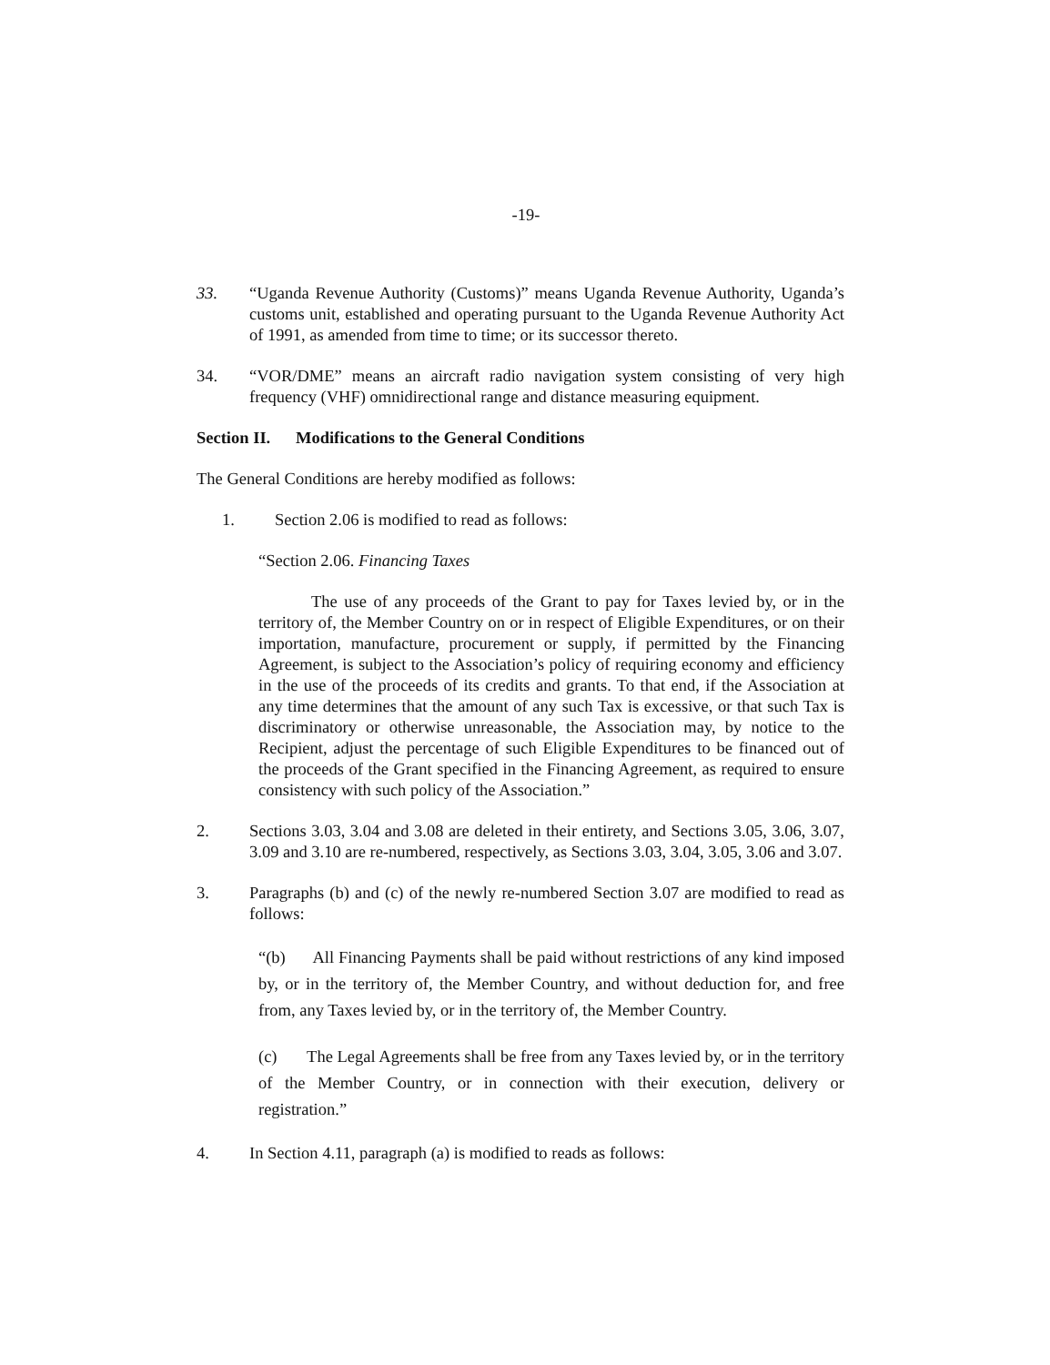-19-
33. “Uganda Revenue Authority (Customs)” means Uganda Revenue Authority, Uganda’s customs unit, established and operating pursuant to the Uganda Revenue Authority Act of 1991, as amended from time to time; or its successor thereto.
34. “VOR/DME” means an aircraft radio navigation system consisting of very high frequency (VHF) omnidirectional range and distance measuring equipment.
Section II. Modifications to the General Conditions
The General Conditions are hereby modified as follows:
1. Section 2.06 is modified to read as follows:
“Section 2.06. Financing Taxes
The use of any proceeds of the Grant to pay for Taxes levied by, or in the territory of, the Member Country on or in respect of Eligible Expenditures, or on their importation, manufacture, procurement or supply, if permitted by the Financing Agreement, is subject to the Association’s policy of requiring economy and efficiency in the use of the proceeds of its credits and grants. To that end, if the Association at any time determines that the amount of any such Tax is excessive, or that such Tax is discriminatory or otherwise unreasonable, the Association may, by notice to the Recipient, adjust the percentage of such Eligible Expenditures to be financed out of the proceeds of the Grant specified in the Financing Agreement, as required to ensure consistency with such policy of the Association.”
2. Sections 3.03, 3.04 and 3.08 are deleted in their entirety, and Sections 3.05, 3.06, 3.07, 3.09 and 3.10 are re-numbered, respectively, as Sections 3.03, 3.04, 3.05, 3.06 and 3.07.
3. Paragraphs (b) and (c) of the newly re-numbered Section 3.07 are modified to read as follows:
“(b) All Financing Payments shall be paid without restrictions of any kind imposed by, or in the territory of, the Member Country, and without deduction for, and free from, any Taxes levied by, or in the territory of, the Member Country.
(c) The Legal Agreements shall be free from any Taxes levied by, or in the territory of the Member Country, or in connection with their execution, delivery or registration.”
4. In Section 4.11, paragraph (a) is modified to reads as follows: